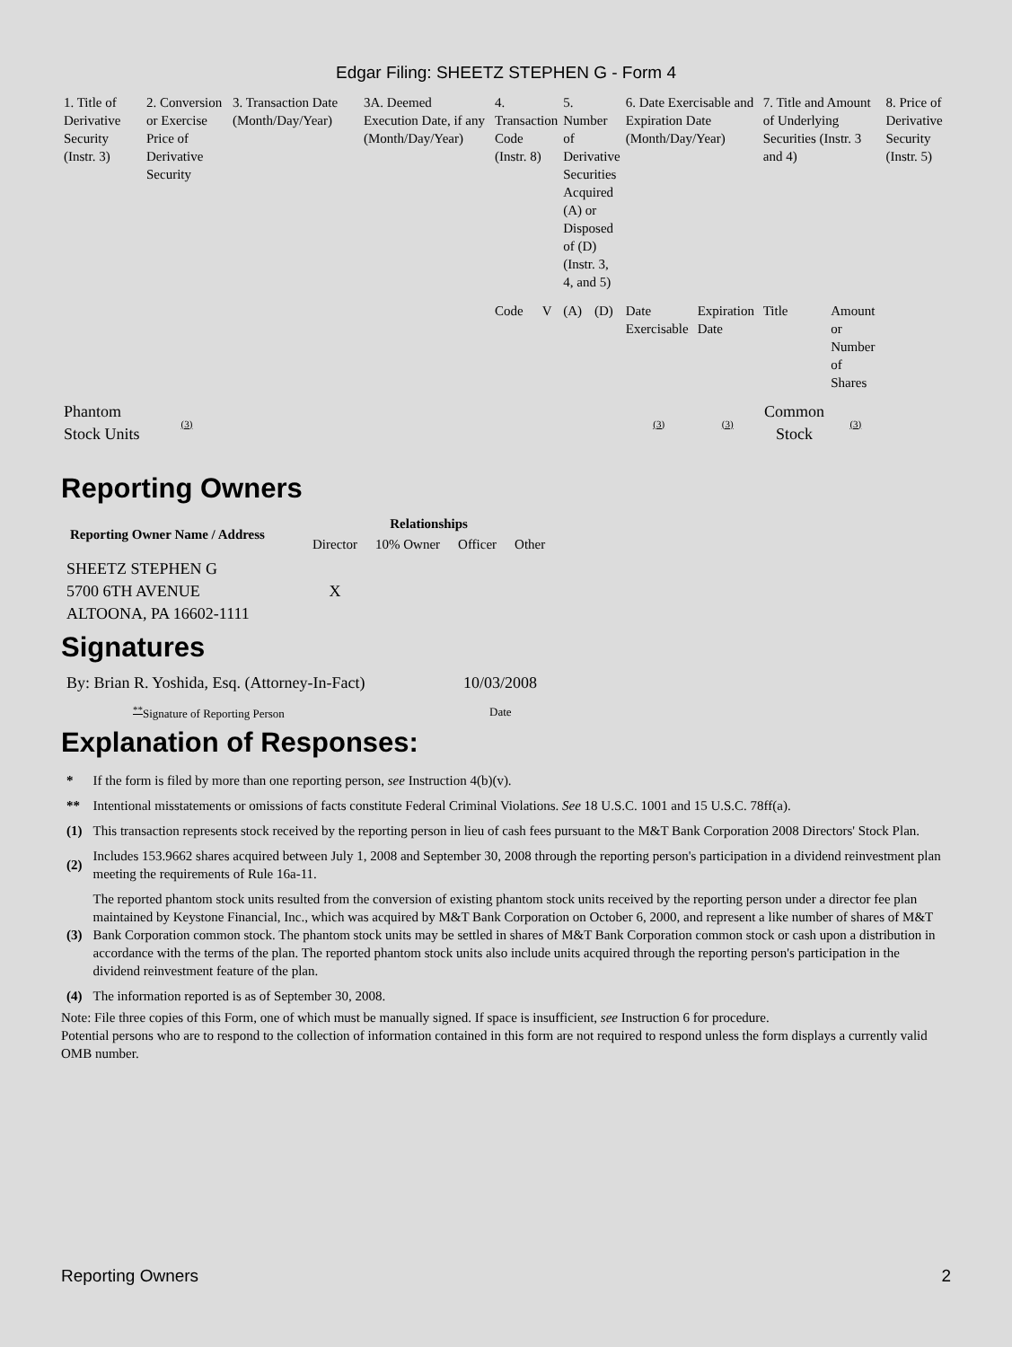Edgar Filing: SHEETZ STEPHEN G - Form 4
| 1. Title of Derivative Security (Instr. 3) | 2. Conversion or Exercise Price of Derivative Security | 3. Transaction Date (Month/Day/Year) | 3A. Deemed Execution Date, if any (Month/Day/Year) | 4. Transaction Code (Instr. 8) | | 5. Number of Derivative Securities Acquired (A) or Disposed of (D) (Instr. 3, 4, and 5) | | 6. Date Exercisable and Expiration Date (Month/Day/Year) | | 7. Title and Amount of Underlying Securities (Instr. 3 and 4) | | 8. Price of Derivative Security (Instr. 5) |
| | | | | Code | V | (A) | (D) | Date Exercisable | Expiration Date | Title | Amount or Number of Shares | |
| Phantom Stock Units | (3) | | | | | | | (3) | (3) | Common Stock | (3) | |
Reporting Owners
| Reporting Owner Name / Address | Relationships | | | |
| --- | --- | --- | --- | --- |
| | Director | 10% Owner | Officer | Other |
| SHEETZ STEPHEN G 5700 6TH AVENUE ALTOONA, PA 16602-1111 | X | | | |
Signatures
| By: Brian R. Yoshida, Esq. (Attorney-In-Fact) | 10/03/2008 |
| <sup>**</sup> Signature of Reporting Person | Date |
Explanation of Responses:
| * | If the form is filed by more than one reporting person, see Instruction 4(b)(v). |
| ** | Intentional misstatements or omissions of facts constitute Federal Criminal Violations. See 18 U.S.C. 1001 and 15 U.S.C. 78ff(a). |
| (1) | This transaction represents stock received by the reporting person in lieu of cash fees pursuant to the M&T Bank Corporation 2008 Directors' Stock Plan. |
| (2) | Includes 153.9662 shares acquired between July 1, 2008 and September 30, 2008 through the reporting person's participation in a dividend reinvestment plan meeting the requirements of Rule 16a-11. |
| (3) | The reported phantom stock units resulted from the conversion of existing phantom stock units received by the reporting person under a director fee plan maintained by Keystone Financial, Inc., which was acquired by M&T Bank Corporation on October 6, 2000, and represent a like number of shares of M&T Bank Corporation common stock. The phantom stock units may be settled in shares of M&T Bank Corporation common stock or cash upon a distribution in accordance with the terms of the plan. The reported phantom stock units also include units acquired through the reporting person's participation in the dividend reinvestment feature of the plan. |
| (4) | The information reported is as of September 30, 2008. |
Note: File three copies of this Form, one of which must be manually signed. If space is insufficient, see Instruction 6 for procedure.
Potential persons who are to respond to the collection of information contained in this form are not required to respond unless the form displays a currently valid OMB number.
Reporting Owners 2